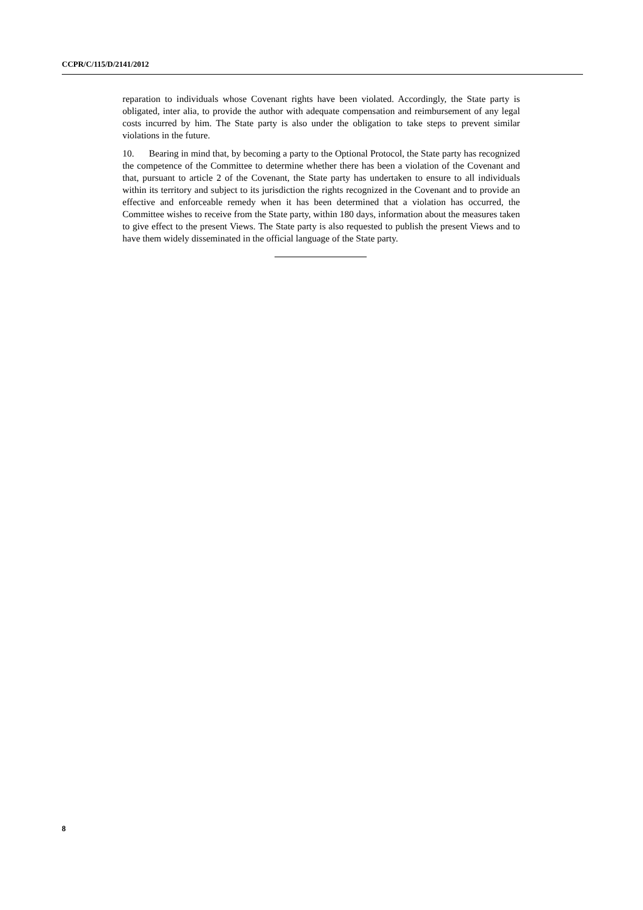CCPR/C/115/D/2141/2012
reparation to individuals whose Covenant rights have been violated. Accordingly, the State party is obligated, inter alia, to provide the author with adequate compensation and reimbursement of any legal costs incurred by him. The State party is also under the obligation to take steps to prevent similar violations in the future.
10. Bearing in mind that, by becoming a party to the Optional Protocol, the State party has recognized the competence of the Committee to determine whether there has been a violation of the Covenant and that, pursuant to article 2 of the Covenant, the State party has undertaken to ensure to all individuals within its territory and subject to its jurisdiction the rights recognized in the Covenant and to provide an effective and enforceable remedy when it has been determined that a violation has occurred, the Committee wishes to receive from the State party, within 180 days, information about the measures taken to give effect to the present Views. The State party is also requested to publish the present Views and to have them widely disseminated in the official language of the State party.
8